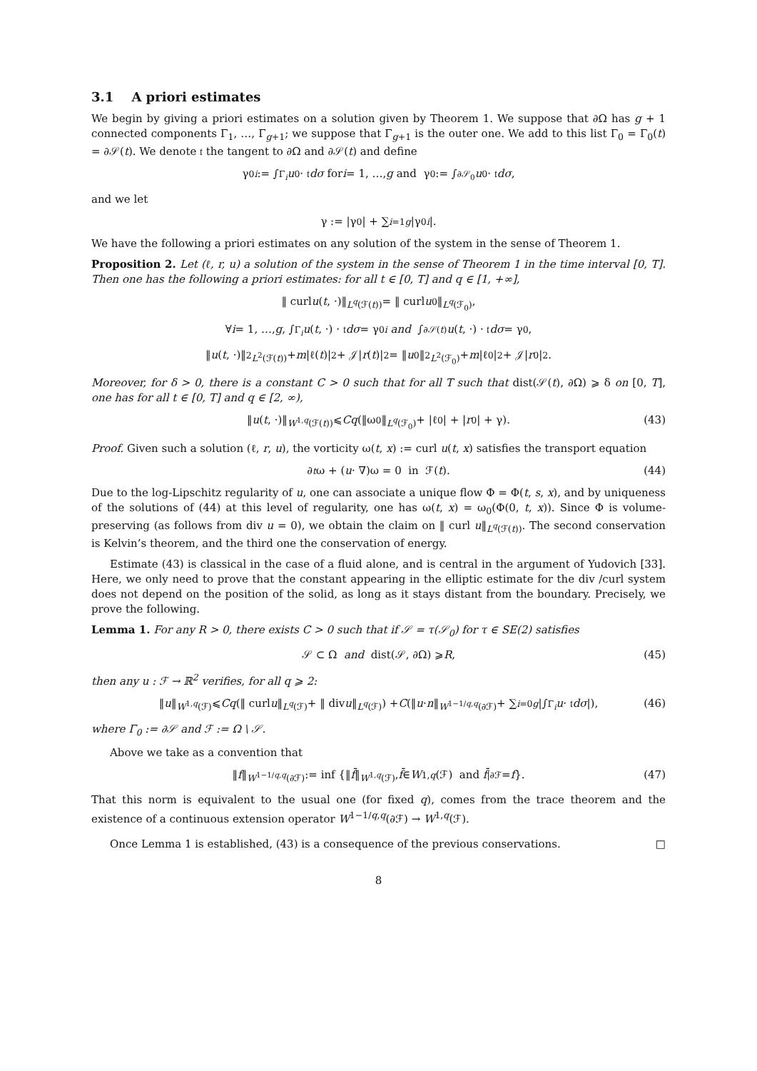3.1 A priori estimates
We begin by giving a priori estimates on a solution given by Theorem 1. We suppose that ∂Ω has g + 1 connected components Γ<sub>1</sub>, …, Γ<sub>g+1</sub>; we suppose that Γ<sub>g+1</sub> is the outer one. We add to this list Γ<sub>0</sub> = Γ<sub>0</sub>(t) = ∂𝒮(t). We denote 𝔱 the tangent to ∂Ω and ∂𝒮(t) and define
γ<sub>0</sub><sup>i</sup> := ∫<sub>Γ<sub>i</sub></sub> u<sub>0</sub> · 𝔱 dσ for i = 1, …, g and γ<sub>0</sub> := ∫<sub>∂𝒮<sub>0</sub></sub> u<sub>0</sub> · 𝔱 dσ,
and we let
γ := |γ<sub>0</sub>| + ∑<sub>i=1</sub><sup>g</sup> |γ<sub>0</sub><sup>i</sup> |.
We have the following a priori estimates on any solution of the system in the sense of Theorem 1.
Proposition 2. Let (ℓ, r, u) a solution of the system in the sense of Theorem 1 in the time interval [0, T]. Then one has the following a priori estimates: for all t ∈ [0, T] and q ∈ [1, +∞],
‖ curl u (t, ·)‖<sub>L<sup>q</sup>(ℱ(t))</sub> = ‖ curl u<sub>0</sub>‖<sub>L<sup>q</sup>(ℱ<sub>0</sub>)</sub>,
∀ i = 1, …, g, ∫<sub>Γ<sub>i</sub></sub> u (t, ·) · 𝔱 dσ = γ<sub>0</sub><sup>i</sup> and ∫<sub>∂𝒮(t)</sub> u (t, ·) · 𝔱 dσ = γ<sub>0</sub>,
‖ u (t, ·)‖<sup>2</sup><sub>L<sup>2</sup>(ℱ(t))</sub> + m |ℓ(t)|<sup>2</sup> + 𝒥| r (t)|<sup>2</sup> = ‖ u<sub>0</sub>‖<sup>2</sup><sub>L<sup>2</sup>(ℱ<sub>0</sub>)</sub> + m |ℓ<sub>0</sub>|<sup>2</sup> + 𝒥| r<sub>0</sub>|<sup>2</sup>.
Moreover, for δ > 0, there is a constant C > 0 such that for all T such that dist(𝒮(t), ∂Ω) ⩾ δ on [0, T], one has for all t ∈ [0, T] and q ∈ [2, ∞),
‖ u (t, ·)‖<sub>W<sup>1,q</sup>(ℱ(t))</sub> ⩽ Cq (‖ω<sub>0</sub>‖<sub>L<sup>q</sup>(ℱ<sub>0</sub>)</sub> + |ℓ<sub>0</sub>| + | r<sub>0</sub>| + γ). (43)
Proof. Given such a solution (ℓ, r, u), the vorticity ω(t, x) := curl u(t, x) satisfies the transport equation
∂<sub>t</sub> ω + (u · ∇)ω = 0 in ℱ(t). (44)
Due to the log-Lipschitz regularity of u, one can associate a unique flow Φ = Φ(t, s, x), and by uniqueness of the solutions of (44) at this level of regularity, one has ω(t, x) = ω<sub>0</sub>(Φ(0, t, x)). Since Φ is volume-preserving (as follows from div u = 0), we obtain the claim on ‖ curl u‖<sub>L<sup>q</sup>(ℱ(t))</sub>. The second conservation is Kelvin’s theorem, and the third one the conservation of energy.
Estimate (43) is classical in the case of a fluid alone, and is central in the argument of Yudovich [33]. Here, we only need to prove that the constant appearing in the elliptic estimate for the div /curl system does not depend on the position of the solid, as long as it stays distant from the boundary. Precisely, we prove the following.
Lemma 1. For any R > 0, there exists C > 0 such that if 𝒮 = τ(𝒮<sub>0</sub>) for τ ∈ SE(2) satisfies
𝒮 ⊂ Ω and dist(𝒮, ∂Ω) ⩾ R, (45)
then any u : ℱ → ℝ<sup>2</sup> verifies, for all q ⩾ 2:
‖ u ‖<sub>W<sup>1,q</sup>(ℱ)</sub> ⩽ Cq (‖ curl u ‖<sub>L<sup>q</sup>(ℱ)</sub> + ‖ div u ‖<sub>L<sup>q</sup>(ℱ)</sub>) + C (‖ u · n ‖<sub>W<sup>1−1/q,q</sup>(∂ℱ)</sub> + ∑<sub>i=0</sub><sup>g</sup> |∫<sub>Γ<sub>i</sub></sub> u · 𝔱 dσ |), (46)
where Γ<sub>0</sub> := ∂𝒮 and ℱ := Ω \ 𝒮.
Above we take as a convention that
‖ f ‖<sub>W<sup>1−1/q,q</sup>(∂ℱ)</sub> := inf {‖ f̄ ‖<sub>W<sup>1,q</sup>(ℱ)</sub>, f̄ ∈ W<sup>1,q</sup> (ℱ) and f̄<sub>|∂ℱ</sub> = f }. (47)
That this norm is equivalent to the usual one (for fixed q), comes from the trace theorem and the existence of a continuous extension operator W<sup>1−1/q,q</sup>(∂ℱ) → W<sup>1,q</sup>(ℱ).
Once Lemma 1 is established, (43) is a consequence of the previous conservations. □
8